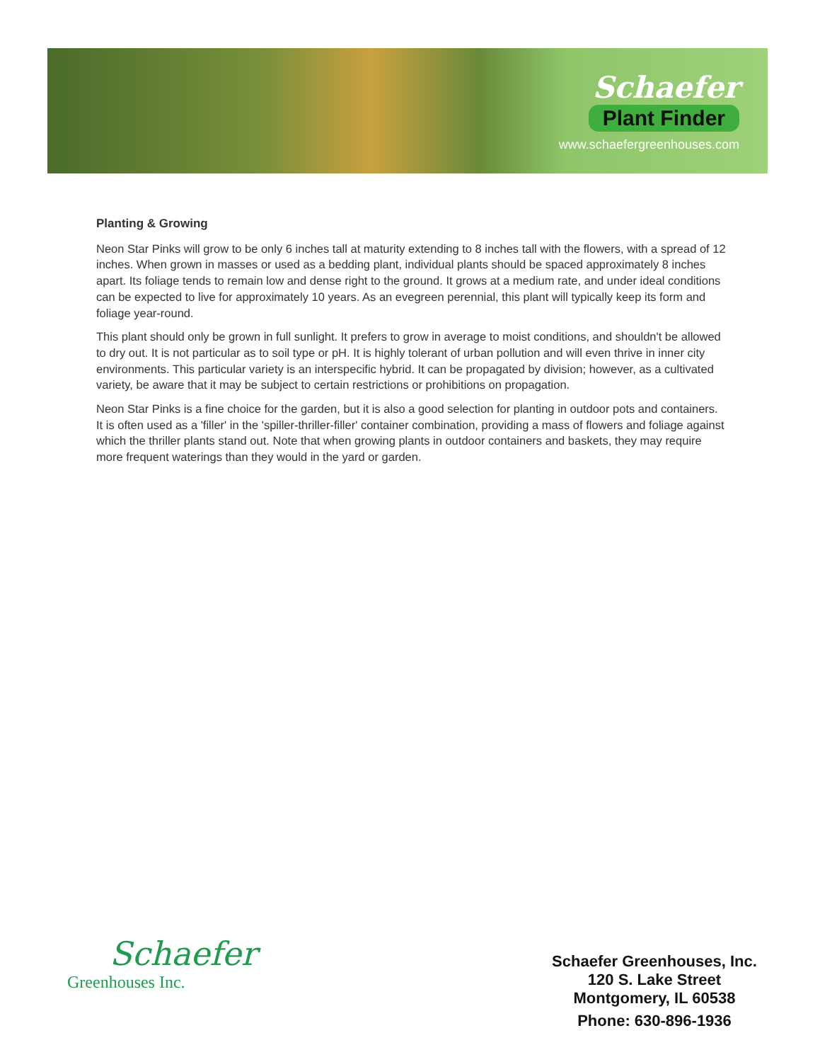Schaefer
Plant Finder
www.schaefergreenhouses.com
Planting & Growing
Neon Star Pinks will grow to be only 6 inches tall at maturity extending to 8 inches tall with the flowers, with a spread of 12 inches. When grown in masses or used as a bedding plant, individual plants should be spaced approximately 8 inches apart. Its foliage tends to remain low and dense right to the ground. It grows at a medium rate, and under ideal conditions can be expected to live for approximately 10 years. As an evegreen perennial, this plant will typically keep its form and foliage year-round.
This plant should only be grown in full sunlight. It prefers to grow in average to moist conditions, and shouldn't be allowed to dry out. It is not particular as to soil type or pH. It is highly tolerant of urban pollution and will even thrive in inner city environments. This particular variety is an interspecific hybrid. It can be propagated by division; however, as a cultivated variety, be aware that it may be subject to certain restrictions or prohibitions on propagation.
Neon Star Pinks is a fine choice for the garden, but it is also a good selection for planting in outdoor pots and containers. It is often used as a 'filler' in the 'spiller-thriller-filler' container combination, providing a mass of flowers and foliage against which the thriller plants stand out. Note that when growing plants in outdoor containers and baskets, they may require more frequent waterings than they would in the yard or garden.
Schaefer
Greenhouses Inc.
Schaefer Greenhouses, Inc.
120 S. Lake Street
Montgomery, IL 60538
Phone: 630-896-1936